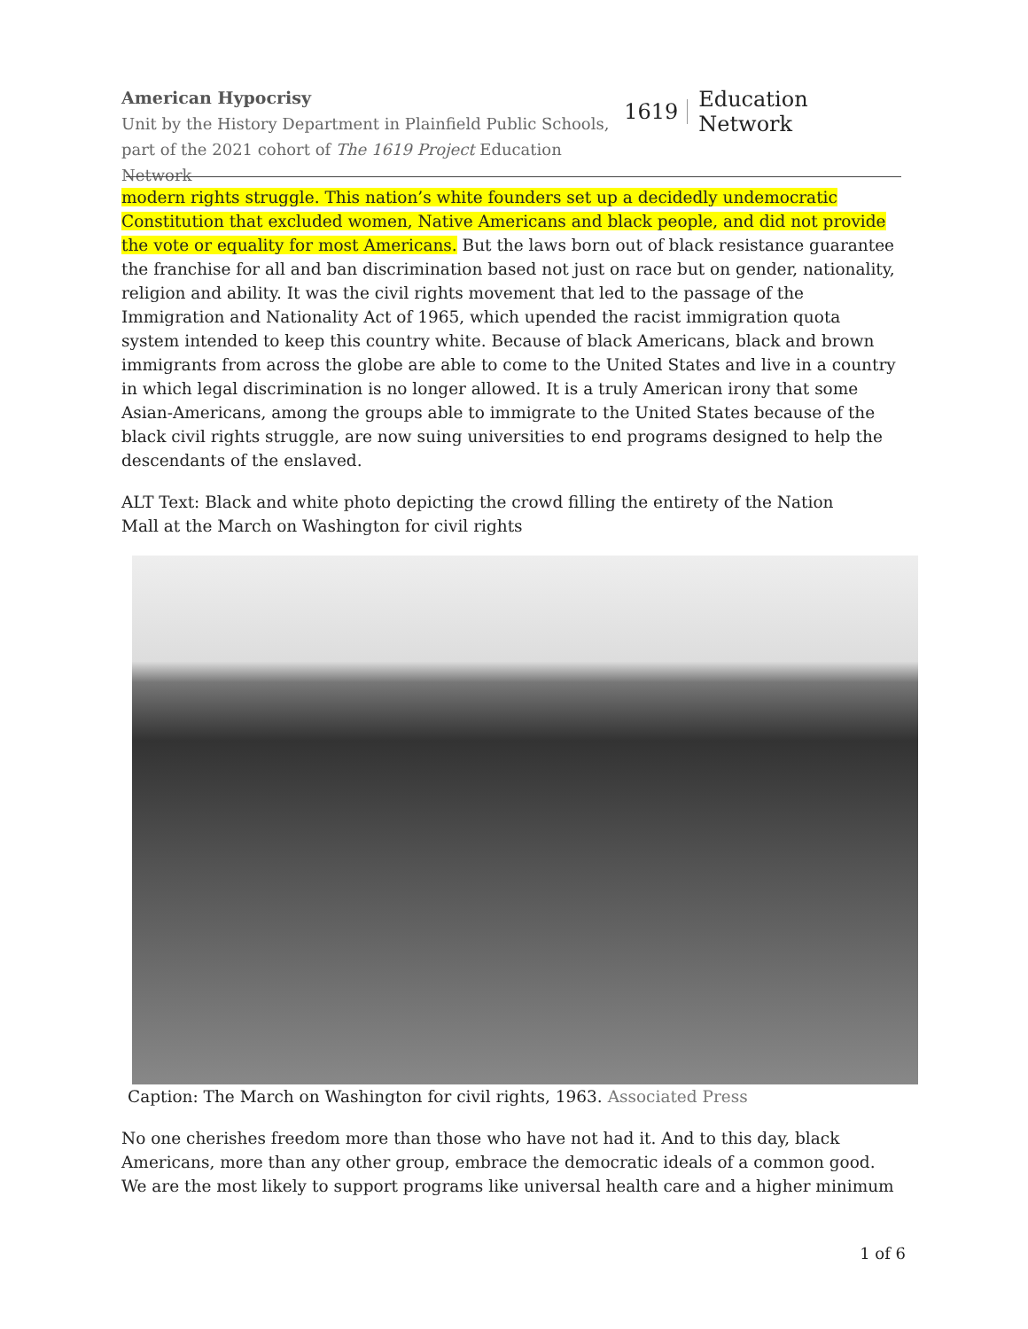American Hypocrisy
Unit by the History Department in Plainfield Public Schools,
part of the 2021 cohort of The 1619 Project Education Network
1619 Education Network
modern rights struggle. This nation’s white founders set up a decidedly undemocratic Constitution that excluded women, Native Americans and black people, and did not provide the vote or equality for most Americans. But the laws born out of black resistance guarantee the franchise for all and ban discrimination based not just on race but on gender, nationality, religion and ability. It was the civil rights movement that led to the passage of the Immigration and Nationality Act of 1965, which upended the racist immigration quota system intended to keep this country white. Because of black Americans, black and brown immigrants from across the globe are able to come to the United States and live in a country in which legal discrimination is no longer allowed. It is a truly American irony that some Asian-Americans, among the groups able to immigrate to the United States because of the black civil rights struggle, are now suing universities to end programs designed to help the descendants of the enslaved.
ALT Text: Black and white photo depicting the crowd filling the entirety of the Nation
Mall at the March on Washington for civil rights
Caption: The March on Washington for civil rights, 1963. Associated Press
No one cherishes freedom more than those who have not had it. And to this day, black Americans, more than any other group, embrace the democratic ideals of a common good. We are the most likely to support programs like universal health care and a higher minimum
1 of 6